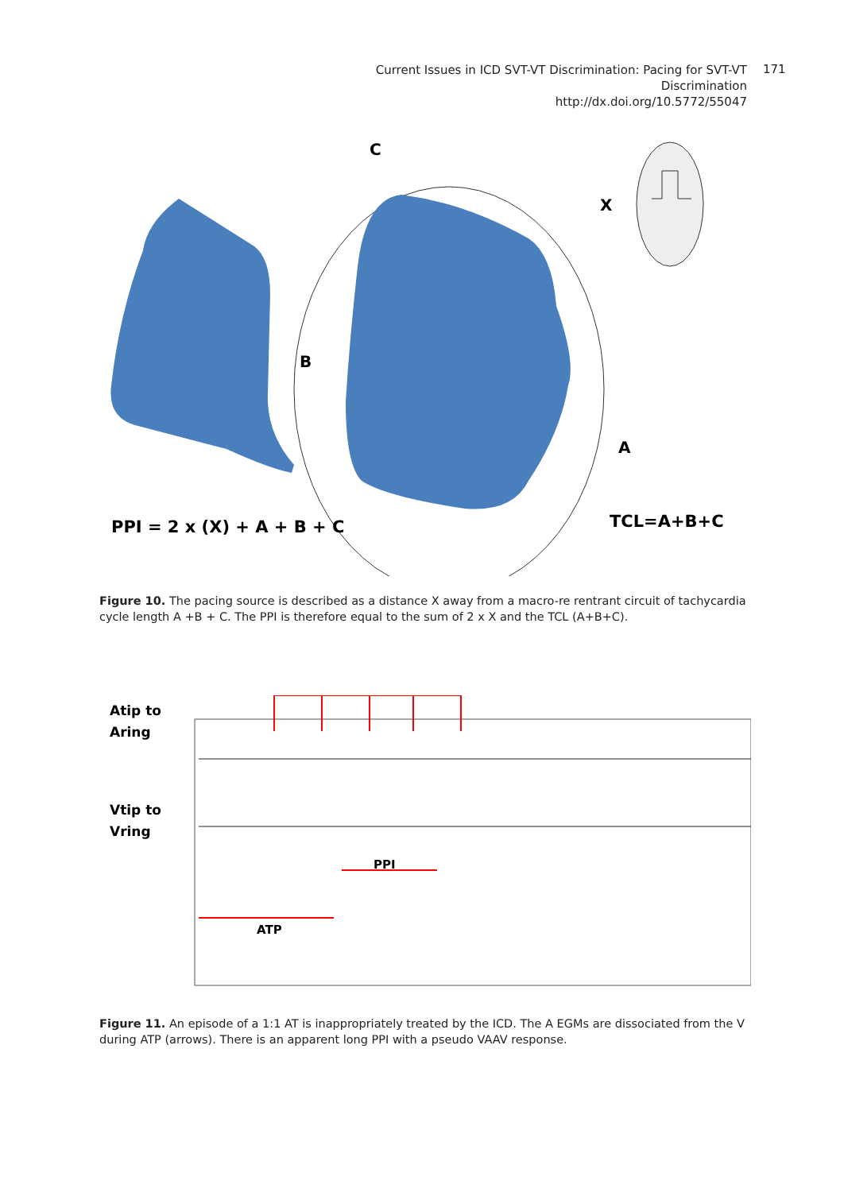Current Issues in ICD SVT-VT Discrimination: Pacing for SVT-VT Discrimination
http://dx.doi.org/10.5772/55047
171
C
X
B
A
PPI = 2 x (X) + A + B + C
TCL=A+B+C
Figure 10. The pacing source is described as a distance X away from a macro-re rentrant circuit of tachycardia cycle length A +B + C. The PPI is therefore equal to the sum of 2 x X and the TCL (A+B+C).
Atip to
Aring
Vtip to
Vring
PPI
ATP
Figure 11. An episode of a 1:1 AT is inappropriately treated by the ICD. The A EGMs are dissociated from the V during ATP (arrows). There is an apparent long PPI with a pseudo VAAV response.